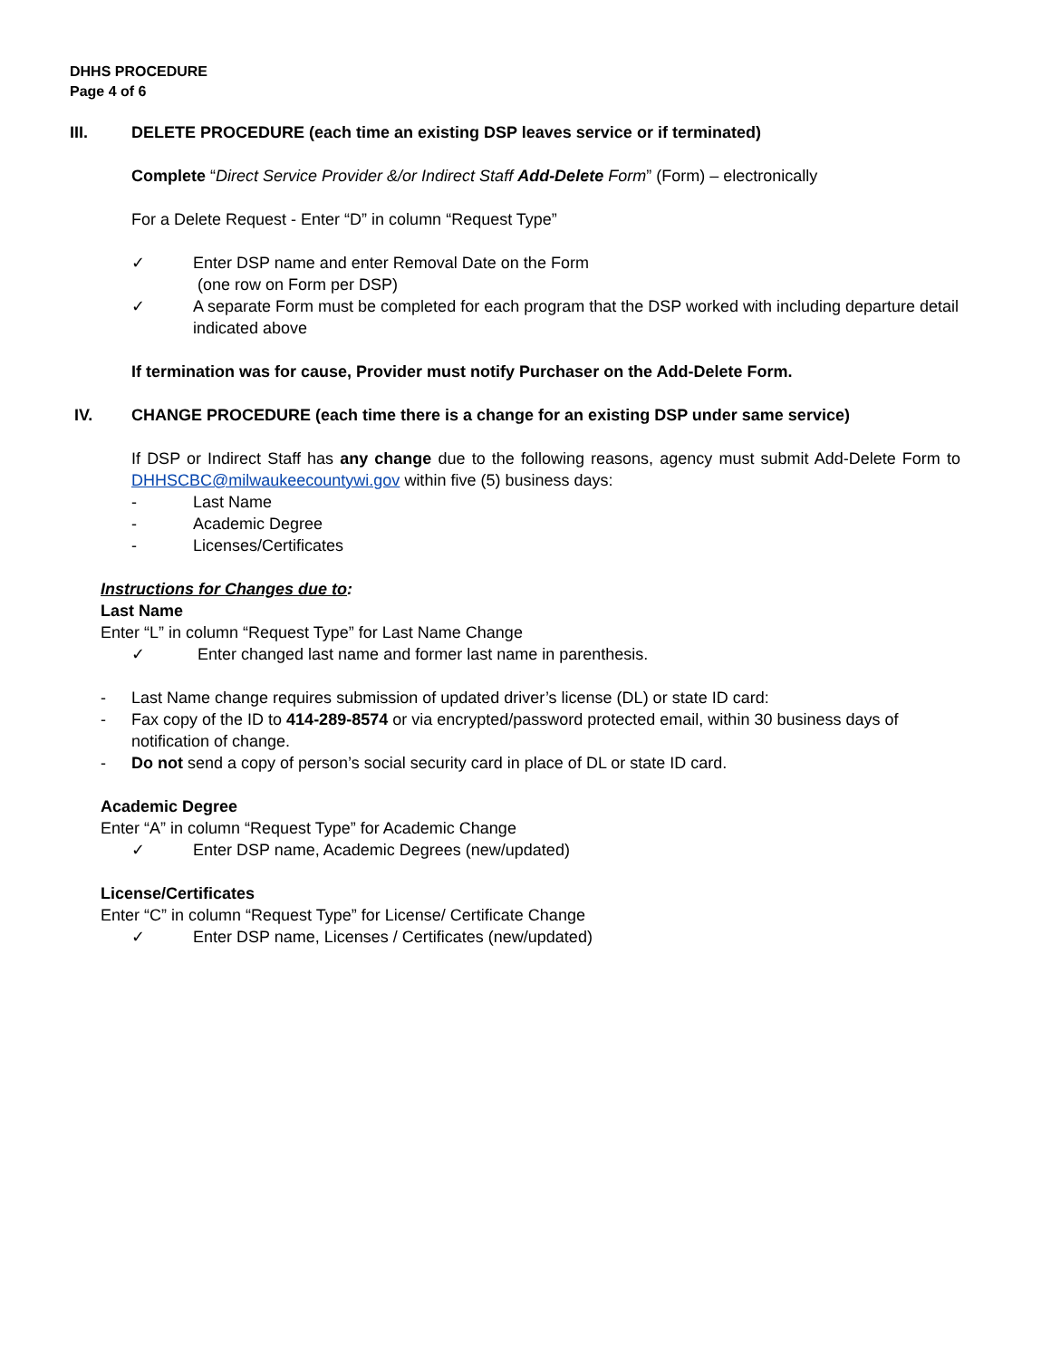DHHS PROCEDURE
Page 4 of 6
III. DELETE PROCEDURE (each time an existing DSP leaves service or if terminated)
Complete “Direct Service Provider &/or Indirect Staff Add-Delete Form” (Form) – electronically
For a Delete Request - Enter “D” in column “Request Type”
✓ Enter DSP name and enter Removal Date on the Form
(one row on Form per DSP)
✓ A separate Form must be completed for each program that the DSP worked with including departure detail indicated above
If termination was for cause, Provider must notify Purchaser on the Add-Delete Form.
IV. CHANGE PROCEDURE (each time there is a change for an existing DSP under same service)
If DSP or Indirect Staff has any change due to the following reasons, agency must submit Add-Delete Form to DHHSCBC@milwaukeecountywi.gov within five (5) business days:
- Last Name
- Academic Degree
- Licenses/Certificates
Instructions for Changes due to:
Last Name
Enter “L” in column “Request Type” for Last Name Change
✓ Enter changed last name and former last name in parenthesis.
- Last Name change requires submission of updated driver’s license (DL) or state ID card:
- Fax copy of the ID to 414-289-8574 or via encrypted/password protected email, within 30 business days of notification of change.
- Do not send a copy of person’s social security card in place of DL or state ID card.
Academic Degree
Enter “A” in column “Request Type” for Academic Change
✓ Enter DSP name, Academic Degrees (new/updated)
License/Certificates
Enter “C” in column “Request Type” for License/ Certificate Change
✓ Enter DSP name, Licenses / Certificates (new/updated)